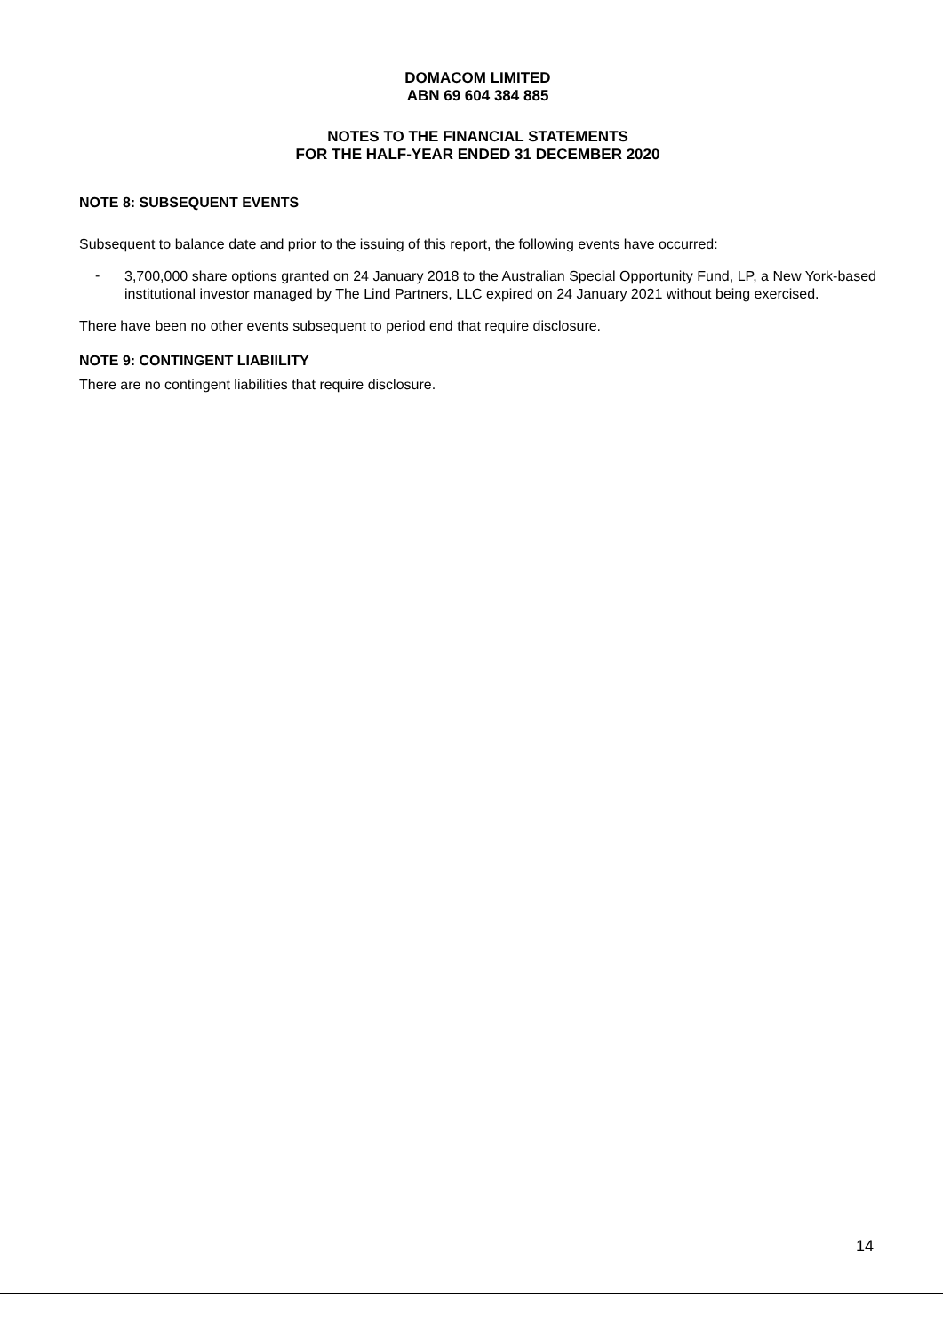DOMACOM LIMITED
ABN 69 604 384 885
NOTES TO THE FINANCIAL STATEMENTS
FOR THE HALF-YEAR ENDED 31 DECEMBER 2020
NOTE 8: SUBSEQUENT EVENTS
Subsequent to balance date and prior to the issuing of this report, the following events have occurred:
- 3,700,000 share options granted on 24 January 2018 to the Australian Special Opportunity Fund, LP, a New York-based institutional investor managed by The Lind Partners, LLC expired on 24 January 2021 without being exercised.
There have been no other events subsequent to period end that require disclosure.
NOTE 9: CONTINGENT LIABIILITY
There are no contingent liabilities that require disclosure.
14